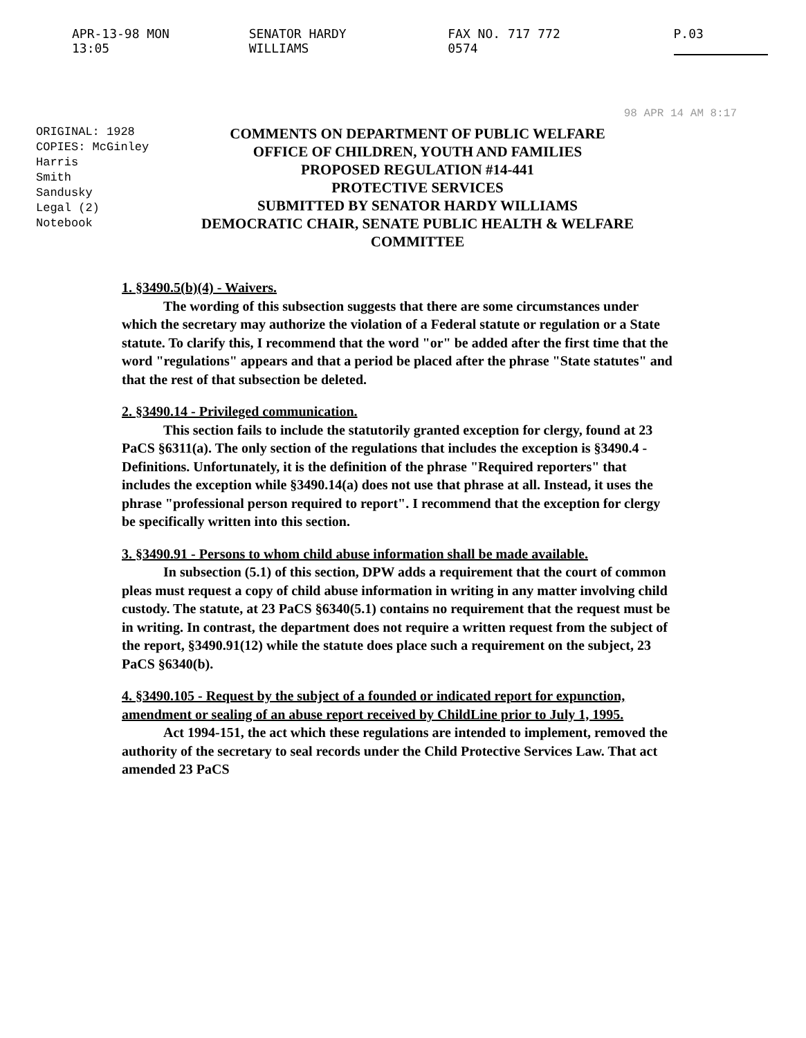APR-13-98 MON 13:05 SENATOR HARDY WILLIAMS FAX NO. 717 772 0574 P.03
98 APR 14 AM 8:17
ORIGINAL: 1928
COPIES: McGinley
Harris
Smith
Sandusky
Legal (2)
Notebook
COMMENTS ON DEPARTMENT OF PUBLIC WELFARE
OFFICE OF CHILDREN, YOUTH AND FAMILIES
PROPOSED REGULATION #14-441
PROTECTIVE SERVICES
SUBMITTED BY SENATOR HARDY WILLIAMS
DEMOCRATIC CHAIR, SENATE PUBLIC HEALTH & WELFARE COMMITTEE
1. §3490.5(b)(4) - Waivers.
The wording of this subsection suggests that there are some circumstances under which the secretary may authorize the violation of a Federal statute or regulation or a State statute. To clarify this, I recommend that the word "or" be added after the first time that the word "regulations" appears and that a period be placed after the phrase "State statutes" and that the rest of that subsection be deleted.
2. §3490.14 - Privileged communication.
This section fails to include the statutorily granted exception for clergy, found at 23 PaCS §6311(a). The only section of the regulations that includes the exception is §3490.4 - Definitions. Unfortunately, it is the definition of the phrase "Required reporters" that includes the exception while §3490.14(a) does not use that phrase at all. Instead, it uses the phrase "professional person required to report". I recommend that the exception for clergy be specifically written into this section.
3. §3490.91 - Persons to whom child abuse information shall be made available.
In subsection (5.1) of this section, DPW adds a requirement that the court of common pleas must request a copy of child abuse information in writing in any matter involving child custody. The statute, at 23 PaCS §6340(5.1) contains no requirement that the request must be in writing. In contrast, the department does not require a written request from the subject of the report, §3490.91(12) while the statute does place such a requirement on the subject, 23 PaCS §6340(b).
4. §3490.105 - Request by the subject of a founded or indicated report for expunction, amendment or sealing of an abuse report received by ChildLine prior to July 1, 1995.
Act 1994-151, the act which these regulations are intended to implement, removed the authority of the secretary to seal records under the Child Protective Services Law. That act amended 23 PaCS